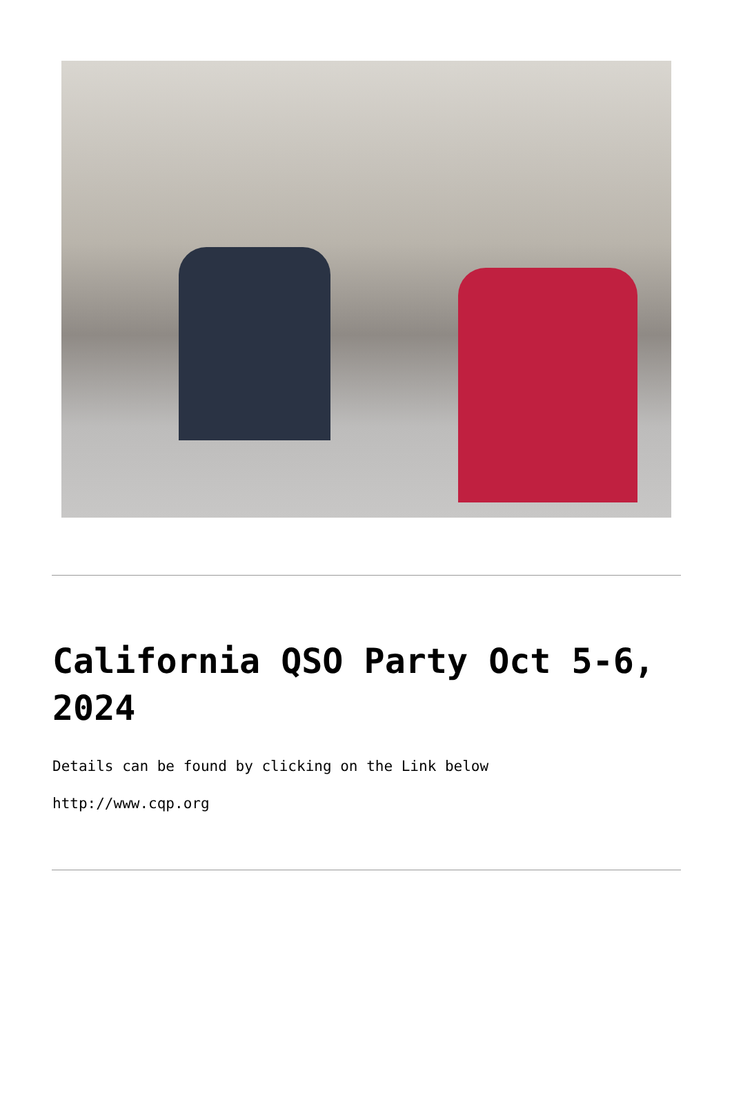California QSO Party Oct 5-6, 2024
Details can be found by clicking on the Link below
http://www.cqp.org